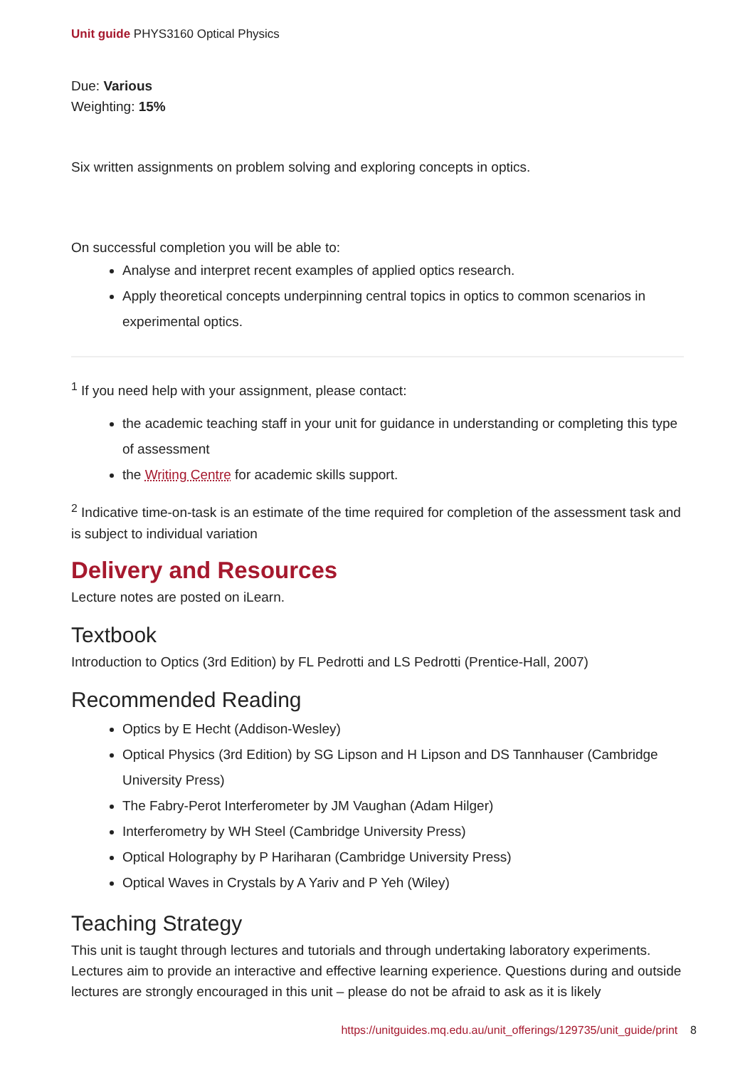Unit guide PHYS3160 Optical Physics
Due: Various
Weighting: 15%
Six written assignments on problem solving and exploring concepts in optics.
On successful completion you will be able to:
Analyse and interpret recent examples of applied optics research.
Apply theoretical concepts underpinning central topics in optics to common scenarios in experimental optics.
<sup>1</sup> If you need help with your assignment, please contact:
the academic teaching staff in your unit for guidance in understanding or completing this type of assessment
the Writing Centre for academic skills support.
<sup>2</sup> Indicative time-on-task is an estimate of the time required for completion of the assessment task and is subject to individual variation
Delivery and Resources
Lecture notes are posted on iLearn.
Textbook
Introduction to Optics (3rd Edition) by FL Pedrotti and LS Pedrotti (Prentice-Hall, 2007)
Recommended Reading
Optics by E Hecht (Addison-Wesley)
Optical Physics (3rd Edition) by SG Lipson and H Lipson and DS Tannhauser (Cambridge University Press)
The Fabry-Perot Interferometer by JM Vaughan (Adam Hilger)
Interferometry by WH Steel (Cambridge University Press)
Optical Holography by P Hariharan (Cambridge University Press)
Optical Waves in Crystals by A Yariv and P Yeh (Wiley)
Teaching Strategy
This unit is taught through lectures and tutorials and through undertaking laboratory experiments. Lectures aim to provide an interactive and effective learning experience. Questions during and outside lectures are strongly encouraged in this unit – please do not be afraid to ask as it is likely
https://unitguides.mq.edu.au/unit_offerings/129735/unit_guide/print 8